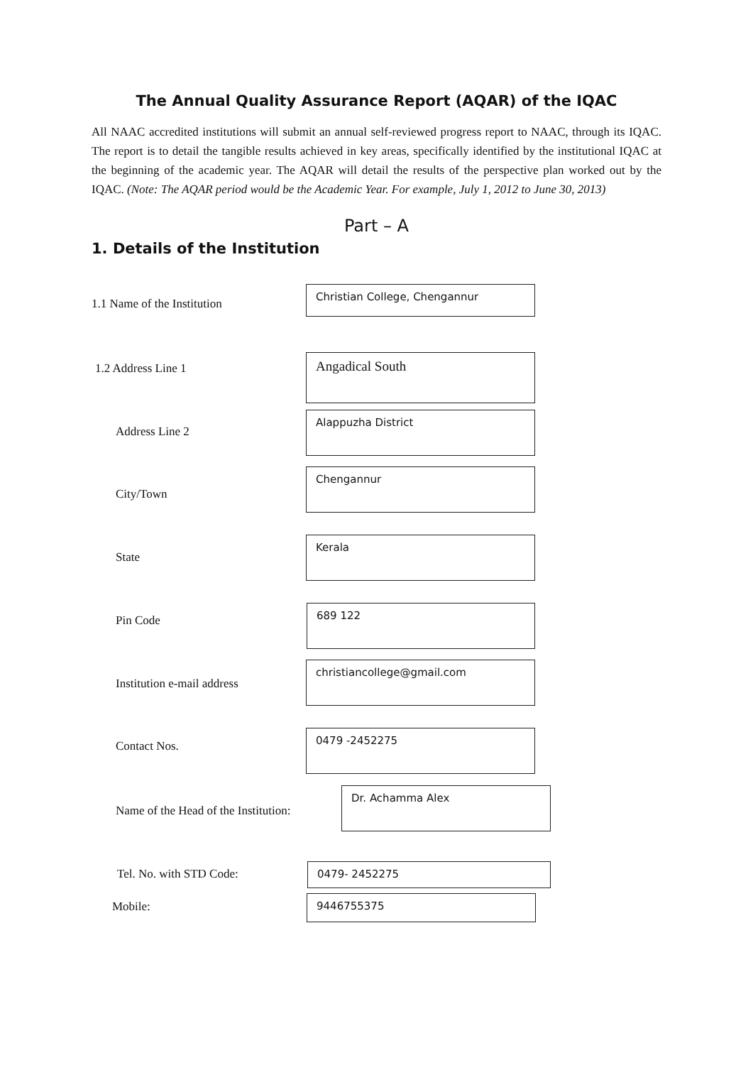The Annual Quality Assurance Report (AQAR) of the IQAC
All NAAC accredited institutions will submit an annual self-reviewed progress report to NAAC, through its IQAC. The report is to detail the tangible results achieved in key areas, specifically identified by the institutional IQAC at the beginning of the academic year. The AQAR will detail the results of the perspective plan worked out by the IQAC. (Note: The AQAR period would be the Academic Year. For example, July 1, 2012 to June 30, 2013)
Part – A
1. Details of the Institution
1.1 Name of the Institution
Christian College, Chengannur
1.2 Address Line 1
Angadical South
Address Line 2
Alappuzha District
City/Town
Chengannur
State
Kerala
Pin Code
689 122
Institution e-mail address
christiancollege@gmail.com
Contact Nos.
0479 -2452275
Name of the Head of the Institution:
Dr. Achamma Alex
Tel. No. with STD Code: 0479- 2452275
Mobile:
9446755375